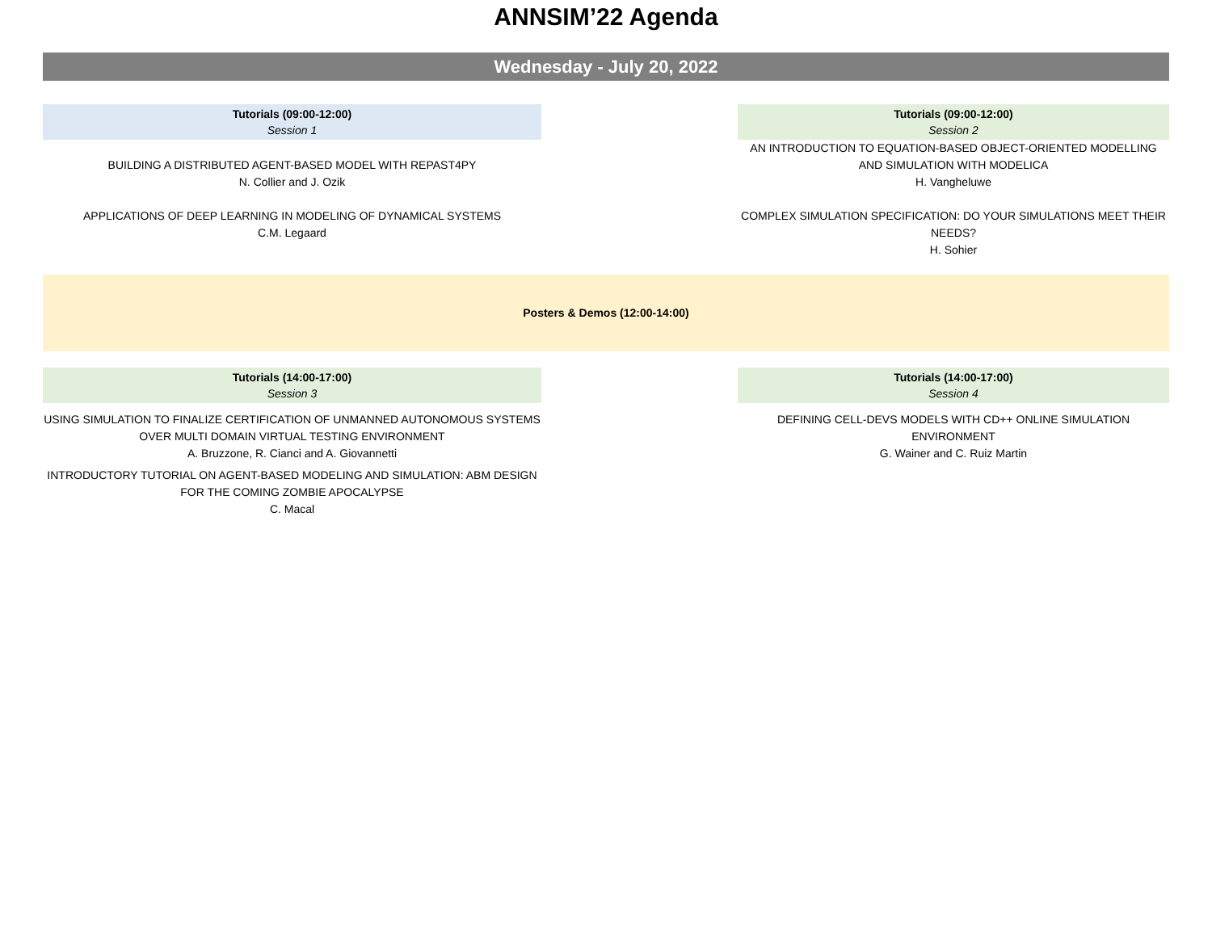ANNSIM’22 Agenda
Wednesday - July 20, 2022
Tutorials (09:00-12:00)
Session 1
BUILDING A DISTRIBUTED AGENT-BASED MODEL WITH REPAST4PY
N. Collier and J. Ozik
APPLICATIONS OF DEEP LEARNING IN MODELING OF DYNAMICAL SYSTEMS
C.M. Legaard
Tutorials (09:00-12:00)
Session 2
AN INTRODUCTION TO EQUATION-BASED OBJECT-ORIENTED MODELLING AND SIMULATION WITH MODELICA
H. Vangheluwe
COMPLEX SIMULATION SPECIFICATION: DO YOUR SIMULATIONS MEET THEIR NEEDS?
H. Sohier
Posters & Demos (12:00-14:00)
Tutorials (14:00-17:00)
Session 3
USING SIMULATION TO FINALIZE CERTIFICATION OF UNMANNED AUTONOMOUS SYSTEMS OVER MULTI DOMAIN VIRTUAL TESTING ENVIRONMENT
A. Bruzzone, R. Cianci and A. Giovannetti
INTRODUCTORY TUTORIAL ON AGENT-BASED MODELING AND SIMULATION: ABM DESIGN FOR THE COMING ZOMBIE APOCALYPSE
C. Macal
Tutorials (14:00-17:00)
Session 4
DEFINING CELL-DEVS MODELS WITH CD++ ONLINE SIMULATION ENVIRONMENT
G. Wainer and C. Ruiz Martin